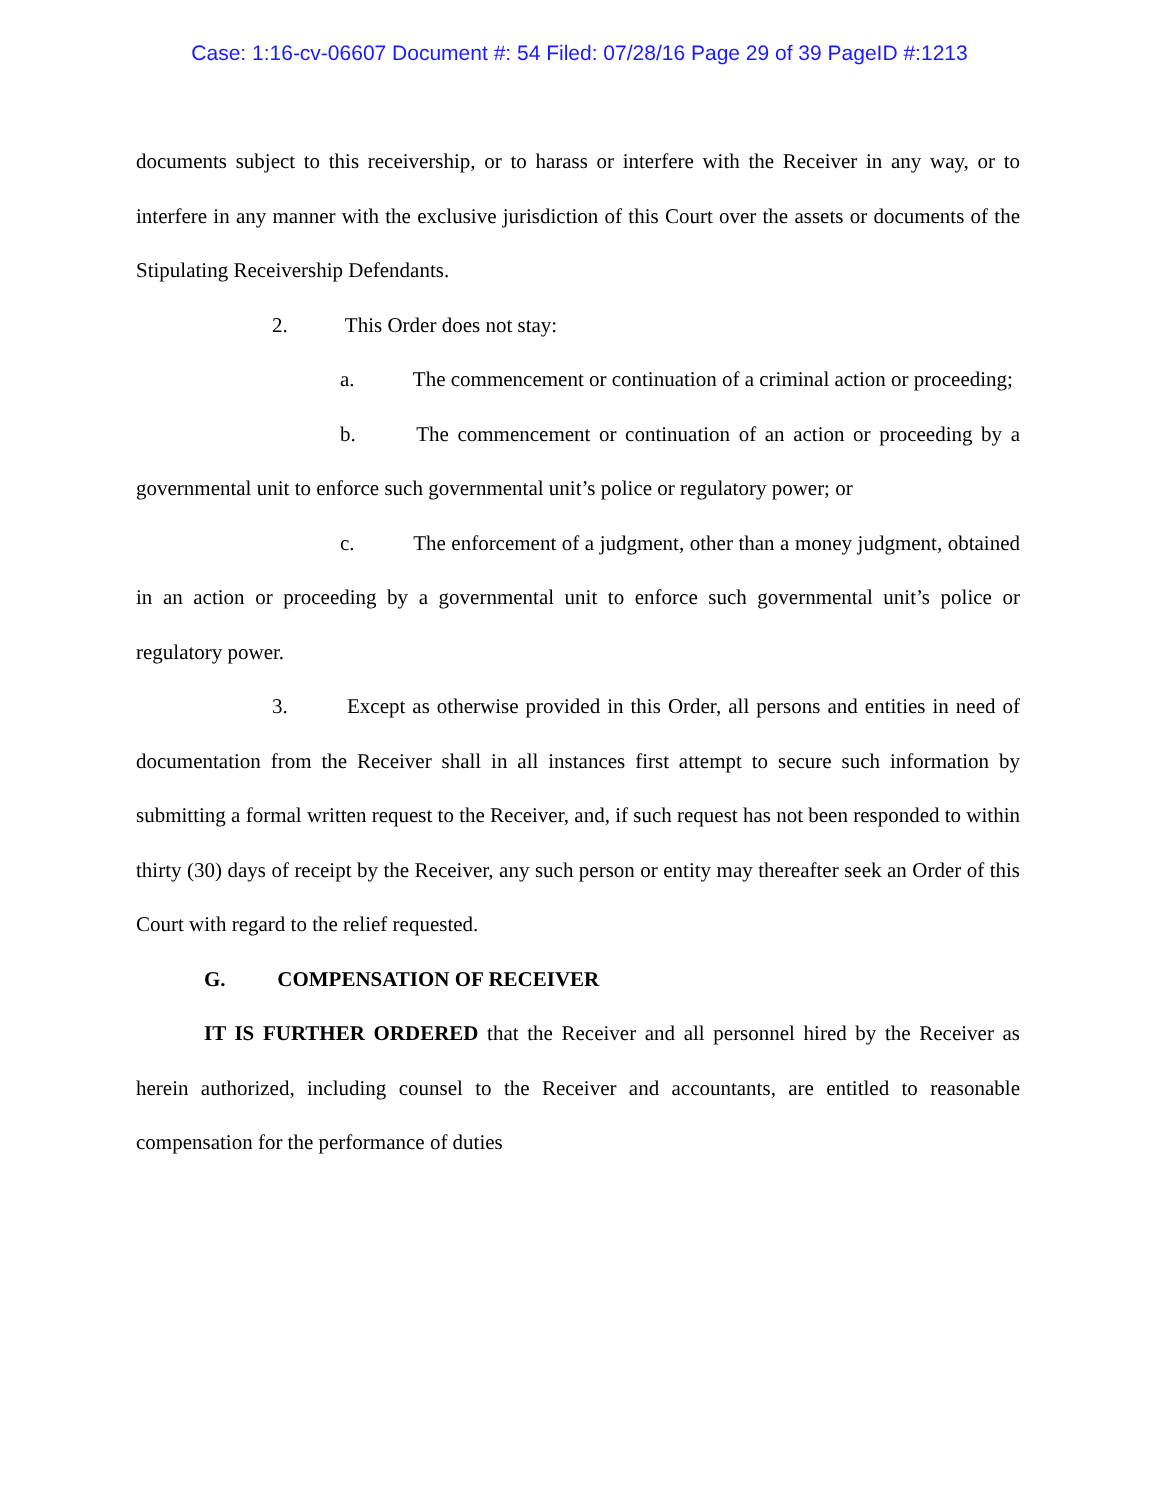Case: 1:16-cv-06607 Document #: 54 Filed: 07/28/16 Page 29 of 39 PageID #:1213
documents subject to this receivership, or to harass or interfere with the Receiver in any way, or to interfere in any manner with the exclusive jurisdiction of this Court over the assets or documents of the Stipulating Receivership Defendants.
2. This Order does not stay:
a. The commencement or continuation of a criminal action or proceeding;
b. The commencement or continuation of an action or proceeding by a governmental unit to enforce such governmental unit’s police or regulatory power; or
c. The enforcement of a judgment, other than a money judgment, obtained in an action or proceeding by a governmental unit to enforce such governmental unit’s police or regulatory power.
3. Except as otherwise provided in this Order, all persons and entities in need of documentation from the Receiver shall in all instances first attempt to secure such information by submitting a formal written request to the Receiver, and, if such request has not been responded to within thirty (30) days of receipt by the Receiver, any such person or entity may thereafter seek an Order of this Court with regard to the relief requested.
G. COMPENSATION OF RECEIVER
IT IS FURTHER ORDERED that the Receiver and all personnel hired by the Receiver as herein authorized, including counsel to the Receiver and accountants, are entitled to reasonable compensation for the performance of duties